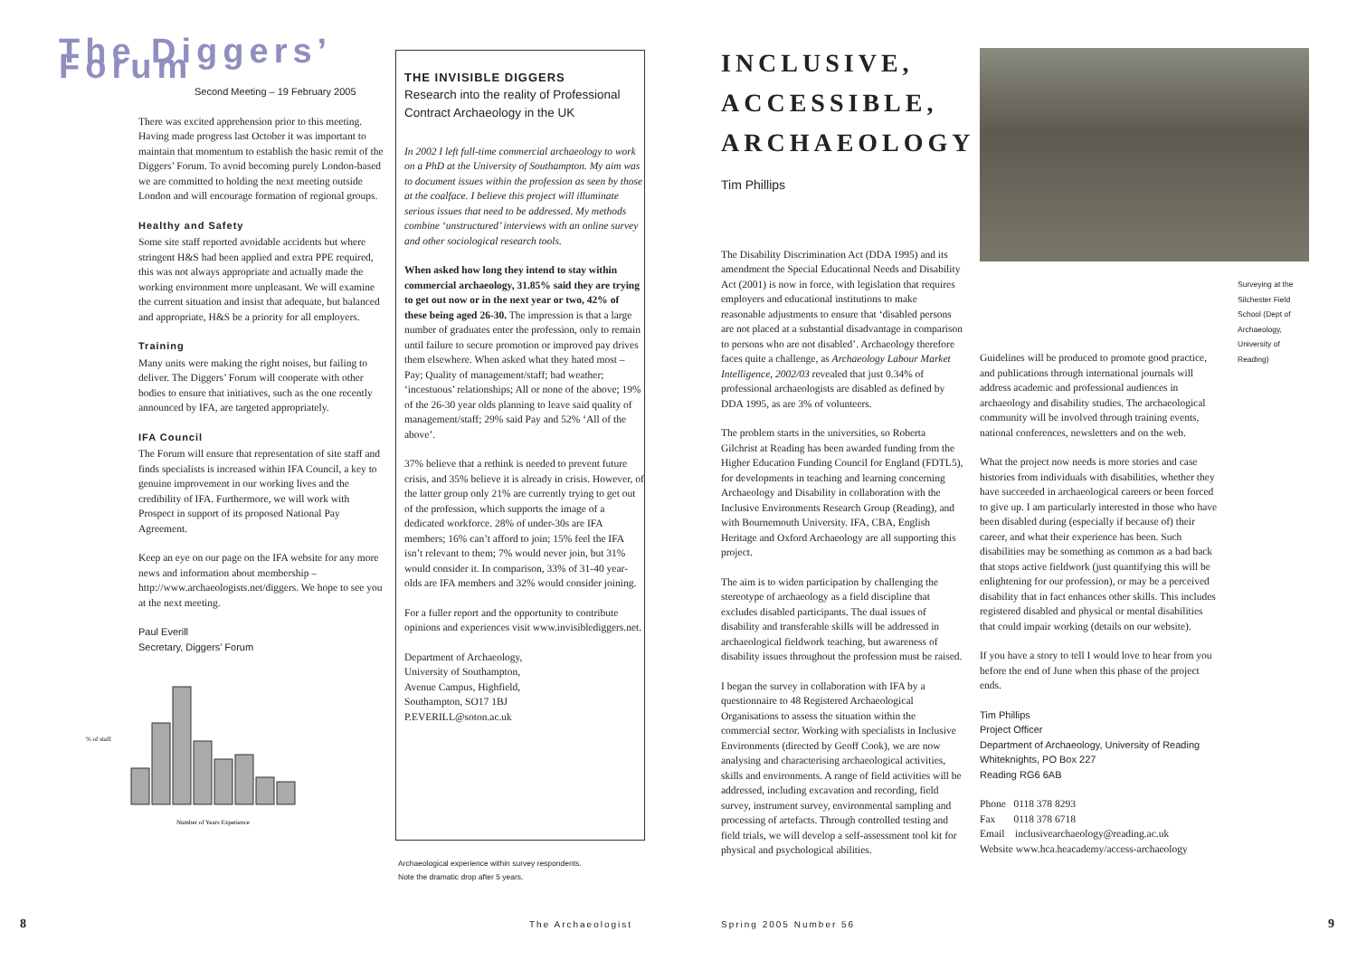The Diggers’ Forum
Second Meeting – 19 February 2005
There was excited apprehension prior to this meeting. Having made progress last October it was important to maintain that momentum to establish the basic remit of the Diggers’ Forum. To avoid becoming purely London-based we are committed to holding the next meeting outside London and will encourage formation of regional groups.
Healthy and Safety
Some site staff reported avoidable accidents but where stringent H&S had been applied and extra PPE required, this was not always appropriate and actually made the working environment more unpleasant. We will examine the current situation and insist that adequate, but balanced and appropriate, H&S be a priority for all employers.
Training
Many units were making the right noises, but failing to deliver. The Diggers’ Forum will cooperate with other bodies to ensure that initiatives, such as the one recently announced by IFA, are targeted appropriately.
IFA Council
The Forum will ensure that representation of site staff and finds specialists is increased within IFA Council, a key to genuine improvement in our working lives and the credibility of IFA. Furthermore, we will work with Prospect in support of its proposed National Pay Agreement.
Keep an eye on our page on the IFA website for any more news and information about membership – http://www.archaeologists.net/diggers. We hope to see you at the next meeting.
Paul Everill
Secretary, Diggers’ Forum
% of staff
Number of Years Experience
THE INVISIBLE DIGGERS
Research into the reality of Professional Contract Archaeology in the UK
In 2002 I left full-time commercial archaeology to work on a PhD at the University of Southampton. My aim was to document issues within the profession as seen by those at the coalface. I believe this project will illuminate serious issues that need to be addressed. My methods combine ‘unstructured’ interviews with an online survey and other sociological research tools.
When asked how long they intend to stay within commercial archaeology, 31.85% said they are trying to get out now or in the next year or two, 42% of these being aged 26-30. The impression is that a large number of graduates enter the profession, only to remain until failure to secure promotion or improved pay drives them elsewhere. When asked what they hated most – Pay; Quality of management/staff; bad weather; ‘incestuous’ relationships; All or none of the above; 19% of the 26-30 year olds planning to leave said quality of management/staff; 29% said Pay and 52% ‘All of the above’.
37% believe that a rethink is needed to prevent future crisis, and 35% believe it is already in crisis. However, of the latter group only 21% are currently trying to get out of the profession, which supports the image of a dedicated workforce. 28% of under-30s are IFA members; 16% can’t afford to join; 15% feel the IFA isn’t relevant to them; 7% would never join, but 31% would consider it. In comparison, 33% of 31-40 year-olds are IFA members and 32% would consider joining.
For a fuller report and the opportunity to contribute opinions and experiences visit www.invisiblediggers.net.
Department of Archaeology,
University of Southampton,
Avenue Campus, Highfield,
Southampton, SO17 1BJ
P.EVERILL@soton.ac.uk
Archaeological experience within survey respondents.
Note the dramatic drop after 5 years.
INCLUSIVE, ACCESSIBLE, ARCHAEOLOGY
Tim Phillips
The Disability Discrimination Act (DDA 1995) and its amendment the Special Educational Needs and Disability Act (2001) is now in force, with legislation that requires employers and educational institutions to make reasonable adjustments to ensure that ‘disabled persons are not placed at a substantial disadvantage in comparison to persons who are not disabled’. Archaeology therefore faces quite a challenge, as Archaeology Labour Market Intelligence, 2002/03 revealed that just 0.34% of professional archaeologists are disabled as defined by DDA 1995, as are 3% of volunteers.
The problem starts in the universities, so Roberta Gilchrist at Reading has been awarded funding from the Higher Education Funding Council for England (FDTL5), for developments in teaching and learning concerning Archaeology and Disability in collaboration with the Inclusive Environments Research Group (Reading), and with Bournemouth University. IFA, CBA, English Heritage and Oxford Archaeology are all supporting this project.
The aim is to widen participation by challenging the stereotype of archaeology as a field discipline that excludes disabled participants. The dual issues of disability and transferable skills will be addressed in archaeological fieldwork teaching, but awareness of disability issues throughout the profession must be raised.
I began the survey in collaboration with IFA by a questionnaire to 48 Registered Archaeological Organisations to assess the situation within the commercial sector. Working with specialists in Inclusive Environments (directed by Geoff Cook), we are now analysing and characterising archaeological activities, skills and environments. A range of field activities will be addressed, including excavation and recording, field survey, instrument survey, environmental sampling and processing of artefacts. Through controlled testing and field trials, we will develop a self-assessment tool kit for physical and psychological abilities.
Surveying at the Silchester Field School (Dept of Archaeology, University of Reading)
Guidelines will be produced to promote good practice, and publications through international journals will address academic and professional audiences in archaeology and disability studies. The archaeological community will be involved through training events, national conferences, newsletters and on the web.
What the project now needs is more stories and case histories from individuals with disabilities, whether they have succeeded in archaeological careers or been forced to give up. I am particularly interested in those who have been disabled during (especially if because of) their career, and what their experience has been. Such disabilities may be something as common as a bad back that stops active fieldwork (just quantifying this will be enlightening for our profession), or may be a perceived disability that in fact enhances other skills. This includes registered disabled and physical or mental disabilities that could impair working (details on our website).
If you have a story to tell I would love to hear from you before the end of June when this phase of the project ends.
Tim Phillips
Project Officer
Department of Archaeology, University of Reading
Whiteknights, PO Box 227
Reading RG6 6AB
Phone 0118 378 8293
Fax 0118 378 6718
Email inclusivearchaeology@reading.ac.uk
Website www.hca.heacademy/access-archaeology
8 The Archaeologist Spring 2005 Number 56 9